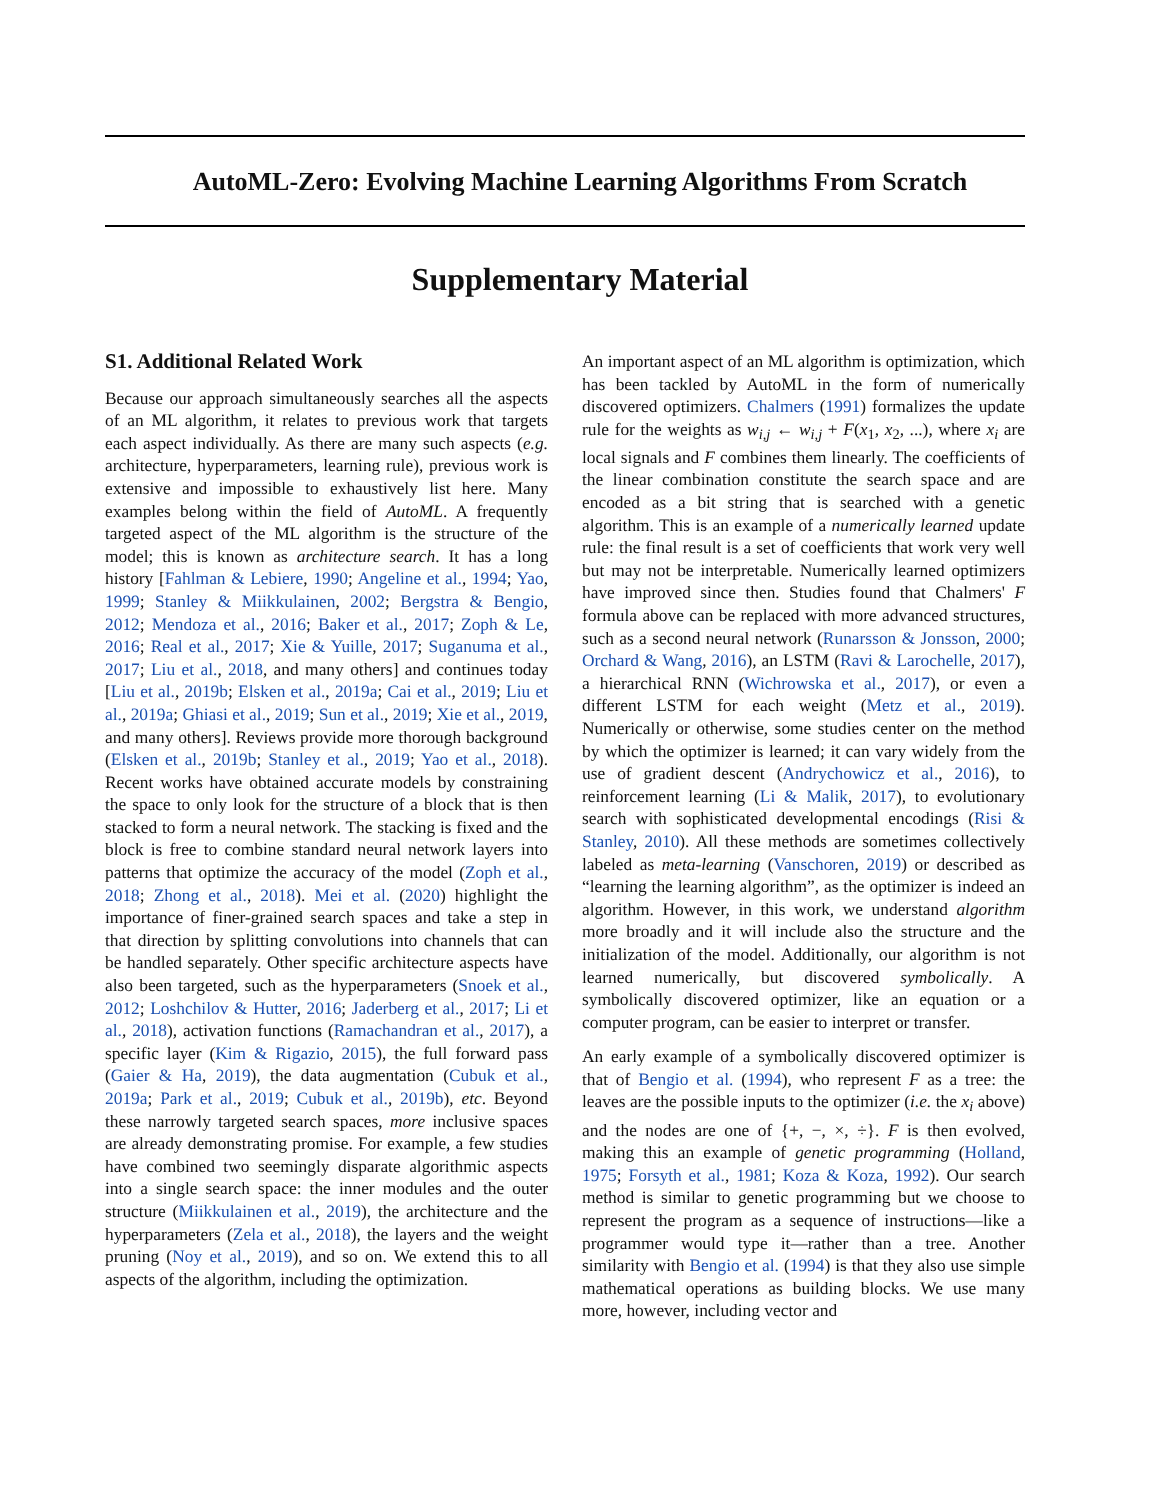AutoML-Zero: Evolving Machine Learning Algorithms From Scratch
Supplementary Material
S1. Additional Related Work
Because our approach simultaneously searches all the aspects of an ML algorithm, it relates to previous work that targets each aspect individually. As there are many such aspects (e.g. architecture, hyperparameters, learning rule), previous work is extensive and impossible to exhaustively list here. Many examples belong within the field of AutoML. A frequently targeted aspect of the ML algorithm is the structure of the model; this is known as architecture search. It has a long history [Fahlman & Lebiere, 1990; Angeline et al., 1994; Yao, 1999; Stanley & Miikkulainen, 2002; Bergstra & Bengio, 2012; Mendoza et al., 2016; Baker et al., 2017; Zoph & Le, 2016; Real et al., 2017; Xie & Yuille, 2017; Suganuma et al., 2017; Liu et al., 2018, and many others] and continues today [Liu et al., 2019b; Elsken et al., 2019a; Cai et al., 2019; Liu et al., 2019a; Ghiasi et al., 2019; Sun et al., 2019; Xie et al., 2019, and many others]. Reviews provide more thorough background (Elsken et al., 2019b; Stanley et al., 2019; Yao et al., 2018). Recent works have obtained accurate models by constraining the space to only look for the structure of a block that is then stacked to form a neural network. The stacking is fixed and the block is free to combine standard neural network layers into patterns that optimize the accuracy of the model (Zoph et al., 2018; Zhong et al., 2018). Mei et al. (2020) highlight the importance of finer-grained search spaces and take a step in that direction by splitting convolutions into channels that can be handled separately. Other specific architecture aspects have also been targeted, such as the hyperparameters (Snoek et al., 2012; Loshchilov & Hutter, 2016; Jaderberg et al., 2017; Li et al., 2018), activation functions (Ramachandran et al., 2017), a specific layer (Kim & Rigazio, 2015), the full forward pass (Gaier & Ha, 2019), the data augmentation (Cubuk et al., 2019a; Park et al., 2019; Cubuk et al., 2019b), etc. Beyond these narrowly targeted search spaces, more inclusive spaces are already demonstrating promise. For example, a few studies have combined two seemingly disparate algorithmic aspects into a single search space: the inner modules and the outer structure (Miikkulainen et al., 2019), the architecture and the hyperparameters (Zela et al., 2018), the layers and the weight pruning (Noy et al., 2019), and so on. We extend this to all aspects of the algorithm, including the optimization.
An important aspect of an ML algorithm is optimization, which has been tackled by AutoML in the form of numerically discovered optimizers. Chalmers (1991) formalizes the update rule for the weights as w<sub>i,j</sub> ← w<sub>i,j</sub> + F(x<sub>1</sub>, x<sub>2</sub>, ...), where x<sub>i</sub> are local signals and F combines them linearly. The coefficients of the linear combination constitute the search space and are encoded as a bit string that is searched with a genetic algorithm. This is an example of a numerically learned update rule: the final result is a set of coefficients that work very well but may not be interpretable. Numerically learned optimizers have improved since then. Studies found that Chalmers' F formula above can be replaced with more advanced structures, such as a second neural network (Runarsson & Jonsson, 2000; Orchard & Wang, 2016), an LSTM (Ravi & Larochelle, 2017), a hierarchical RNN (Wichrowska et al., 2017), or even a different LSTM for each weight (Metz et al., 2019). Numerically or otherwise, some studies center on the method by which the optimizer is learned; it can vary widely from the use of gradient descent (Andrychowicz et al., 2016), to reinforcement learning (Li & Malik, 2017), to evolutionary search with sophisticated developmental encodings (Risi & Stanley, 2010). All these methods are sometimes collectively labeled as meta-learning (Vanschoren, 2019) or described as “learning the learning algorithm”, as the optimizer is indeed an algorithm. However, in this work, we understand algorithm more broadly and it will include also the structure and the initialization of the model. Additionally, our algorithm is not learned numerically, but discovered symbolically. A symbolically discovered optimizer, like an equation or a computer program, can be easier to interpret or transfer.
An early example of a symbolically discovered optimizer is that of Bengio et al. (1994), who represent F as a tree: the leaves are the possible inputs to the optimizer (i.e. the x<sub>i</sub> above) and the nodes are one of {+, −, ×, ÷}. F is then evolved, making this an example of genetic programming (Holland, 1975; Forsyth et al., 1981; Koza & Koza, 1992). Our search method is similar to genetic programming but we choose to represent the program as a sequence of instructions—like a programmer would type it—rather than a tree. Another similarity with Bengio et al. (1994) is that they also use simple mathematical operations as building blocks. We use many more, however, including vector and